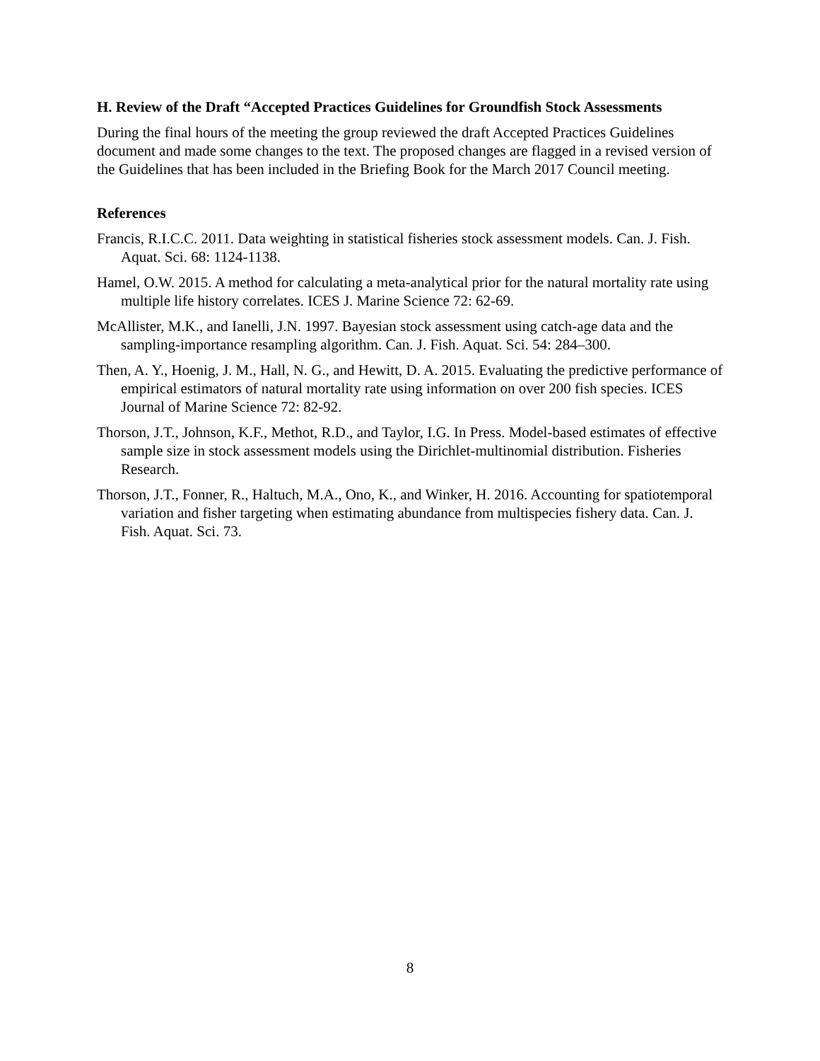H. Review of the Draft “Accepted Practices Guidelines for Groundfish Stock Assessments
During the final hours of the meeting the group reviewed the draft Accepted Practices Guidelines document and made some changes to the text. The proposed changes are flagged in a revised version of the Guidelines that has been included in the Briefing Book for the March 2017 Council meeting.
References
Francis, R.I.C.C. 2011. Data weighting in statistical fisheries stock assessment models. Can. J. Fish. Aquat. Sci. 68: 1124-1138.
Hamel, O.W. 2015. A method for calculating a meta-analytical prior for the natural mortality rate using multiple life history correlates. ICES J. Marine Science 72: 62-69.
McAllister, M.K., and Ianelli, J.N. 1997. Bayesian stock assessment using catch-age data and the sampling-importance resampling algorithm. Can. J. Fish. Aquat. Sci. 54: 284–300.
Then, A. Y., Hoenig, J. M., Hall, N. G., and Hewitt, D. A. 2015. Evaluating the predictive performance of empirical estimators of natural mortality rate using information on over 200 fish species. ICES Journal of Marine Science 72: 82-92.
Thorson, J.T., Johnson, K.F., Methot, R.D., and Taylor, I.G. In Press. Model-based estimates of effective sample size in stock assessment models using the Dirichlet-multinomial distribution. Fisheries Research.
Thorson, J.T., Fonner, R., Haltuch, M.A., Ono, K., and Winker, H. 2016. Accounting for spatiotemporal variation and fisher targeting when estimating abundance from multispecies fishery data. Can. J. Fish. Aquat. Sci. 73.
8